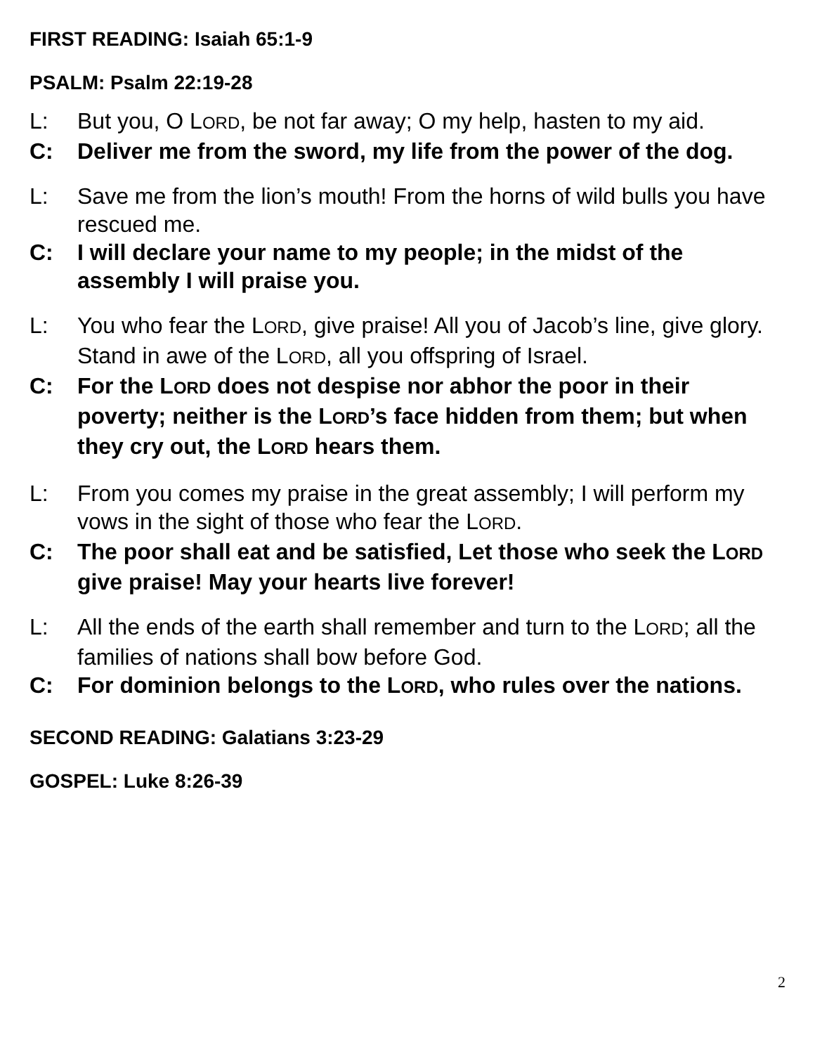FIRST READING: Isaiah 65:1-9
PSALM: Psalm 22:19-28
L: But you, O LORD, be not far away; O my help, hasten to my aid.
C: Deliver me from the sword, my life from the power of the dog.
L: Save me from the lion’s mouth! From the horns of wild bulls you have rescued me.
C: I will declare your name to my people; in the midst of the assembly I will praise you.
L: You who fear the LORD, give praise! All you of Jacob’s line, give glory. Stand in awe of the LORD, all you offspring of Israel.
C: For the LORD does not despise nor abhor the poor in their poverty; neither is the LORD’s face hidden from them; but when they cry out, the LORD hears them.
L: From you comes my praise in the great assembly; I will perform my vows in the sight of those who fear the LORD.
C: The poor shall eat and be satisfied, Let those who seek the LORD give praise! May your hearts live forever!
L: All the ends of the earth shall remember and turn to the LORD; all the families of nations shall bow before God.
C: For dominion belongs to the LORD, who rules over the nations.
SECOND READING: Galatians 3:23-29
GOSPEL: Luke 8:26-39
2